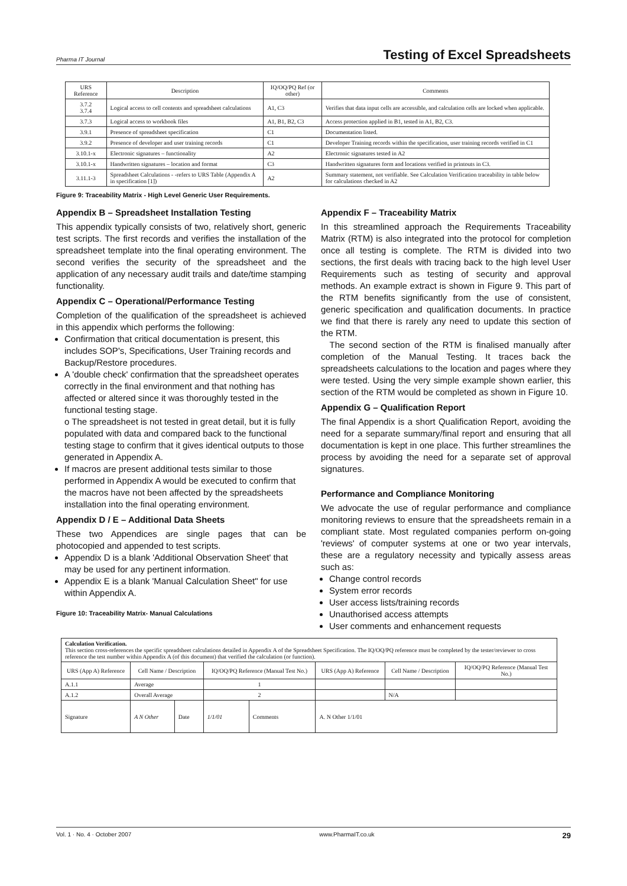Pharma IT Journal Testing of Excel Spreadsheets
| URS Reference | Description | IQ/OQ/PQ Ref (or other) | Comments |
| --- | --- | --- | --- |
| 3.7.2 3.7.4 | Logical access to cell contents and spreadsheet calculations | A1, C3 | Verifies that data input cells are accessible, and calculation cells are locked when applicable. |
| 3.7.3 | Logical access to workbook files | A1, B1, B2, C3 | Access protection applied in B1, tested in A1, B2, C3. |
| 3.9.1 | Presence of spreadsheet specification | C1 | Documentation listed. |
| 3.9.2 | Presence of developer and user training records | C1 | Developer Training records within the specification, user training records verified in C1 |
| 3.10.1-x | Electronic signatures – functionality | A2 | Electronic signatures tested in A2 |
| 3.10.1-x | Handwritten signatures – location and format | C3 | Handwritten signatures form and locations verified in printouts in C3. |
| 3.11.1-3 | Spreadsheet Calculations - -refers to URS Table (Appendix A in specification [1]) | A2 | Summary statement, not verifiable. See Calculation Verification traceability in table below for calculations checked in A2 |
Figure 9: Traceability Matrix - High Level Generic User Requirements.
Appendix B – Spreadsheet Installation Testing
This appendix typically consists of two, relatively short, generic test scripts. The first records and verifies the installation of the spreadsheet template into the final operating environment. The second verifies the security of the spreadsheet and the application of any necessary audit trails and date/time stamping functionality.
Appendix C – Operational/Performance Testing
Completion of the qualification of the spreadsheet is achieved in this appendix which performs the following:
Confirmation that critical documentation is present, this includes SOP's, Specifications, User Training records and Backup/Restore procedures.
A 'double check' confirmation that the spreadsheet operates correctly in the final environment and that nothing has affected or altered since it was thoroughly tested in the functional testing stage.
o The spreadsheet is not tested in great detail, but it is fully populated with data and compared back to the functional testing stage to confirm that it gives identical outputs to those generated in Appendix A.
If macros are present additional tests similar to those performed in Appendix A would be executed to confirm that the macros have not been affected by the spreadsheets installation into the final operating environment.
Appendix D / E – Additional Data Sheets
These two Appendices are single pages that can be photocopied and appended to test scripts.
Appendix D is a blank 'Additional Observation Sheet' that may be used for any pertinent information.
Appendix E is a blank 'Manual Calculation Sheet" for use within Appendix A.
Figure 10: Traceability Matrix- Manual Calculations
Appendix F – Traceability Matrix
In this streamlined approach the Requirements Traceability Matrix (RTM) is also integrated into the protocol for completion once all testing is complete. The RTM is divided into two sections, the first deals with tracing back to the high level User Requirements such as testing of security and approval methods. An example extract is shown in Figure 9. This part of the RTM benefits significantly from the use of consistent, generic specification and qualification documents. In practice we find that there is rarely any need to update this section of the RTM.
The second section of the RTM is finalised manually after completion of the Manual Testing. It traces back the spreadsheets calculations to the location and pages where they were tested. Using the very simple example shown earlier, this section of the RTM would be completed as shown in Figure 10.
Appendix G – Qualification Report
The final Appendix is a short Qualification Report, avoiding the need for a separate summary/final report and ensuring that all documentation is kept in one place. This further streamlines the process by avoiding the need for a separate set of approval signatures.
Performance and Compliance Monitoring
We advocate the use of regular performance and compliance monitoring reviews to ensure that the spreadsheets remain in a compliant state. Most regulated companies perform on-going 'reviews' of computer systems at one or two year intervals, these are a regulatory necessity and typically assess areas such as:
Change control records
System error records
User access lists/training records
Unauthorised access attempts
User comments and enhancement requests
| Calculation Verification. This section cross-references the specific spreadsheet calculations detailed in Appendix A of the Spreadsheet Specification. The IQ/OQ/PQ reference must be completed by the tester/reviewer to cross reference the test number within Appendix A (of this document) that verified the calculation (or function). | | | | | | | |
| URS (App A) Reference | Cell Name / Description | | IQ/OQ/PQ Reference (Manual Test No.) | | URS (App A) Reference | Cell Name / Description | IQ/OQ/PQ Reference (Manual Test No.) |
| A.1.1 | Average | | 1 | | | | |
| A.1.2 | Overall Average | | 2 | | | N/A | |
| Signature | A N Other | Date | 1/1/01 | Comments | A. N Other 1/1/01 | | |
Vol. 1 · No. 4 · October 2007 www.PharmaIT.co.uk 29